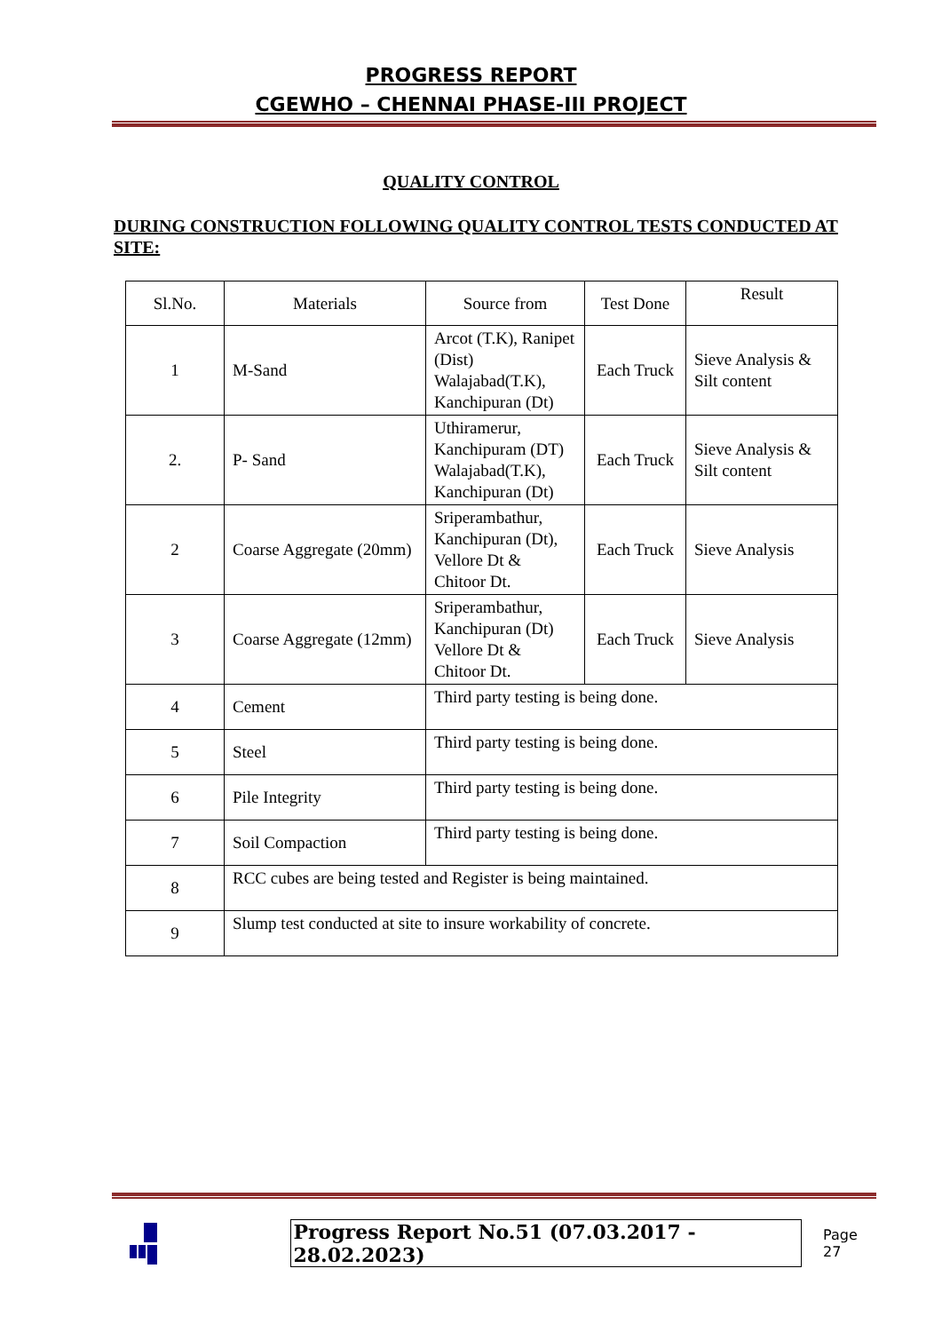PROGRESS REPORT
CGEWHO – CHENNAI PHASE-III PROJECT
QUALITY CONTROL
DURING CONSTRUCTION FOLLOWING QUALITY CONTROL TESTS CONDUCTED AT SITE:
| Sl.No. | Materials | Source from | Test Done | Result |
| 1 | M-Sand | Arcot (T.K), Ranipet (Dist) Walajabad(T.K), Kanchipuran (Dt) | Each Truck | Sieve Analysis & Silt content |
| 2. | P- Sand | Uthiramerur, Kanchipuram (DT) Walajabad(T.K), Kanchipuran (Dt) | Each Truck | Sieve Analysis & Silt content |
| 2 | Coarse Aggregate (20mm) | Sriperambathur, Kanchipuran (Dt), Vellore Dt & Chitoor Dt. | Each Truck | Sieve Analysis |
| 3 | Coarse Aggregate (12mm) | Sriperambathur, Kanchipuran (Dt) Vellore Dt & Chitoor Dt. | Each Truck | Sieve Analysis |
| 4 | Cement | Third party testing is being done. | | |
| 5 | Steel | Third party testing is being done. | | |
| 6 | Pile Integrity | Third party testing is being done. | | |
| 7 | Soil Compaction | Third party testing is being done. | | |
| 8 | RCC cubes are being tested and Register is being maintained. | | | |
| 9 | Slump test conducted at site to insure workability of concrete. | | | |
Progress Report No.51 (07.03.2017 - 28.02.2023) Page 27